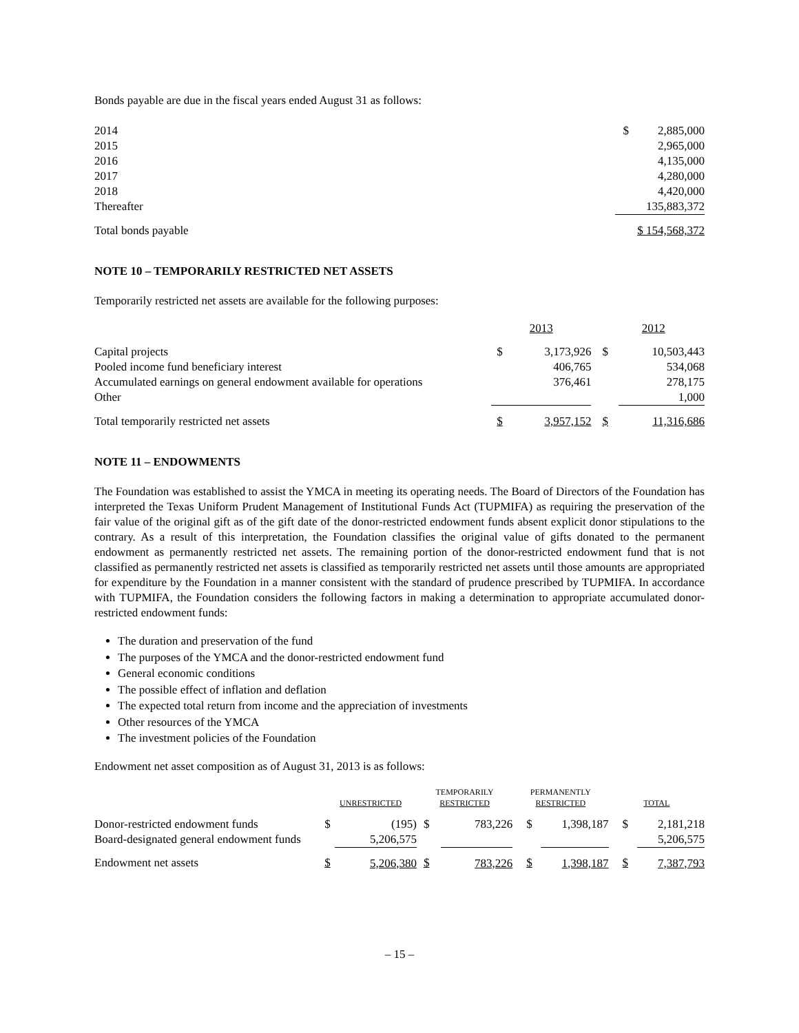Bonds payable are due in the fiscal years ended August 31 as follows:
| 2014 | $ | 2,885,000 |
| 2015 | | 2,965,000 |
| 2016 | | 4,135,000 |
| 2017 | | 4,280,000 |
| 2018 | | 4,420,000 |
| Thereafter | | 135,883,372 |
| Total bonds payable | $ 154,568,372 | |
NOTE 10 – TEMPORARILY RESTRICTED NET ASSETS
Temporarily restricted net assets are available for the following purposes:
| | 2013 | | 2012 | |
| Capital projects | $ | 3,173,926 | $ | 10,503,443 |
| Pooled income fund beneficiary interest | | 406,765 | | 534,068 |
| Accumulated earnings on general endowment available for operations | | 376,461 | | 278,175 |
| Other | | | | 1,000 |
| Total temporarily restricted net assets | $ | 3,957,152 | $ | 11,316,686 |
NOTE 11 – ENDOWMENTS
The Foundation was established to assist the YMCA in meeting its operating needs. The Board of Directors of the Foundation has interpreted the Texas Uniform Prudent Management of Institutional Funds Act (TUPMIFA) as requiring the preservation of the fair value of the original gift as of the gift date of the donor-restricted endowment funds absent explicit donor stipulations to the contrary. As a result of this interpretation, the Foundation classifies the original value of gifts donated to the permanent endowment as permanently restricted net assets. The remaining portion of the donor-restricted endowment fund that is not classified as permanently restricted net assets is classified as temporarily restricted net assets until those amounts are appropriated for expenditure by the Foundation in a manner consistent with the standard of prudence prescribed by TUPMIFA. In accordance with TUPMIFA, the Foundation considers the following factors in making a determination to appropriate accumulated donor-restricted endowment funds:
The duration and preservation of the fund
The purposes of the YMCA and the donor-restricted endowment fund
General economic conditions
The possible effect of inflation and deflation
The expected total return from income and the appreciation of investments
Other resources of the YMCA
The investment policies of the Foundation
Endowment net asset composition as of August 31, 2013 is as follows:
| | UNRESTRICTED | | TEMPORARILY RESTRICTED | | PERMANENTLY RESTRICTED | | TOTAL | |
| Donor-restricted endowment funds | $ | (195) | $ | 783,226 | $ | 1,398,187 | $ | 2,181,218 |
| Board-designated general endowment funds | | 5,206,575 | | | | | | 5,206,575 |
| Endowment net assets | $ | 5,206,380 | $ | 783,226 | $ | 1,398,187 | $ | 7,387,793 |
– 15 –